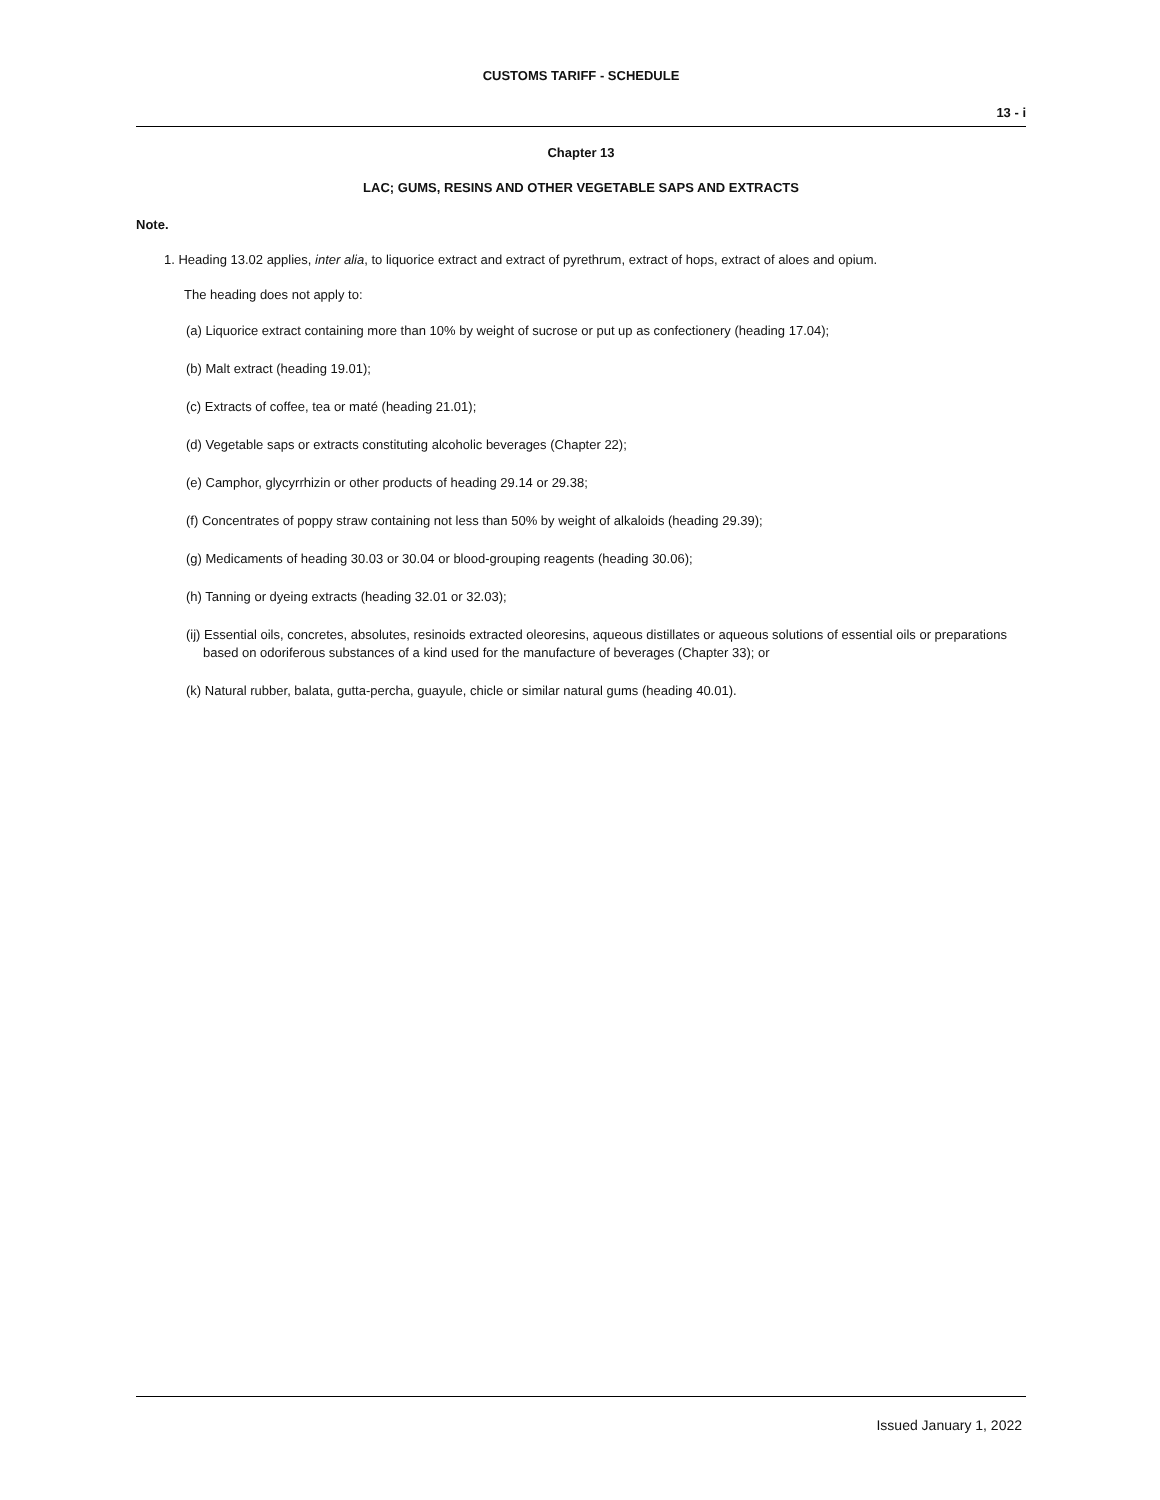CUSTOMS TARIFF - SCHEDULE
13 - i
Chapter 13
LAC; GUMS, RESINS AND OTHER VEGETABLE SAPS AND EXTRACTS
Note.
1. Heading 13.02 applies, inter alia, to liquorice extract and extract of pyrethrum, extract of hops, extract of aloes and opium.
The heading does not apply to:
(a) Liquorice extract containing more than 10% by weight of sucrose or put up as confectionery (heading 17.04);
(b) Malt extract (heading 19.01);
(c) Extracts of coffee, tea or maté (heading 21.01);
(d) Vegetable saps or extracts constituting alcoholic beverages (Chapter 22);
(e) Camphor, glycyrrhizin or other products of heading 29.14 or 29.38;
(f) Concentrates of poppy straw containing not less than 50% by weight of alkaloids (heading 29.39);
(g) Medicaments of heading 30.03 or 30.04 or blood-grouping reagents (heading 30.06);
(h) Tanning or dyeing extracts (heading 32.01 or 32.03);
(ij) Essential oils, concretes, absolutes, resinoids extracted oleoresins, aqueous distillates or aqueous solutions of essential oils or preparations based on odoriferous substances of a kind used for the manufacture of beverages (Chapter 33); or
(k) Natural rubber, balata, gutta-percha, guayule, chicle or similar natural gums (heading 40.01).
Issued January 1, 2022